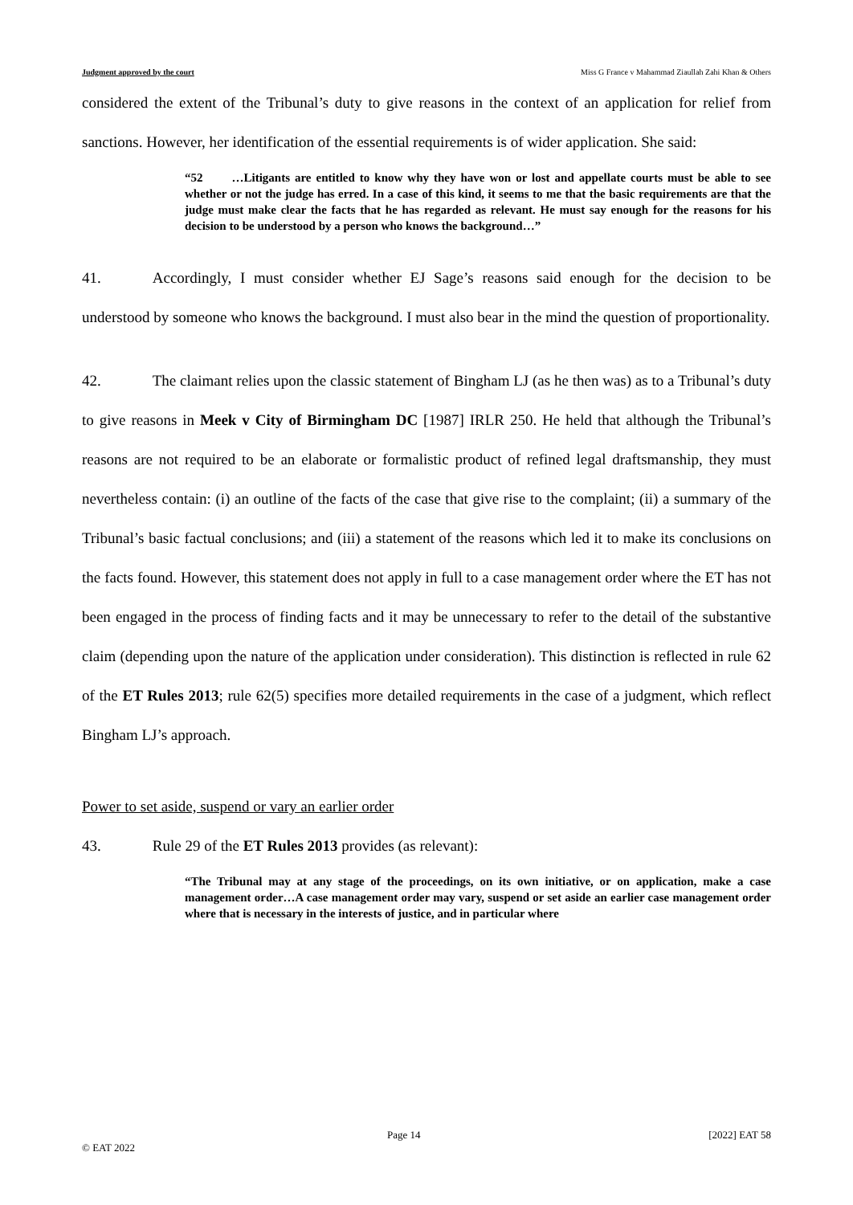Judgment approved by the court Miss G France v Mahammad Ziaullah Zahi Khan & Others
considered the extent of the Tribunal’s duty to give reasons in the context of an application for relief from sanctions. However, her identification of the essential requirements is of wider application. She said:
“52 …Litigants are entitled to know why they have won or lost and appellate courts must be able to see whether or not the judge has erred. In a case of this kind, it seems to me that the basic requirements are that the judge must make clear the facts that he has regarded as relevant. He must say enough for the reasons for his decision to be understood by a person who knows the background…”
41. Accordingly, I must consider whether EJ Sage’s reasons said enough for the decision to be understood by someone who knows the background. I must also bear in the mind the question of proportionality.
42. The claimant relies upon the classic statement of Bingham LJ (as he then was) as to a Tribunal’s duty to give reasons in Meek v City of Birmingham DC [1987] IRLR 250. He held that although the Tribunal’s reasons are not required to be an elaborate or formalistic product of refined legal draftsmanship, they must nevertheless contain: (i) an outline of the facts of the case that give rise to the complaint; (ii) a summary of the Tribunal’s basic factual conclusions; and (iii) a statement of the reasons which led it to make its conclusions on the facts found. However, this statement does not apply in full to a case management order where the ET has not been engaged in the process of finding facts and it may be unnecessary to refer to the detail of the substantive claim (depending upon the nature of the application under consideration). This distinction is reflected in rule 62 of the ET Rules 2013; rule 62(5) specifies more detailed requirements in the case of a judgment, which reflect Bingham LJ’s approach.
Power to set aside, suspend or vary an earlier order
43. Rule 29 of the ET Rules 2013 provides (as relevant):
“The Tribunal may at any stage of the proceedings, on its own initiative, or on application, make a case management order…A case management order may vary, suspend or set aside an earlier case management order where that is necessary in the interests of justice, and in particular where
Page 14 [2022] EAT 58
© EAT 2022